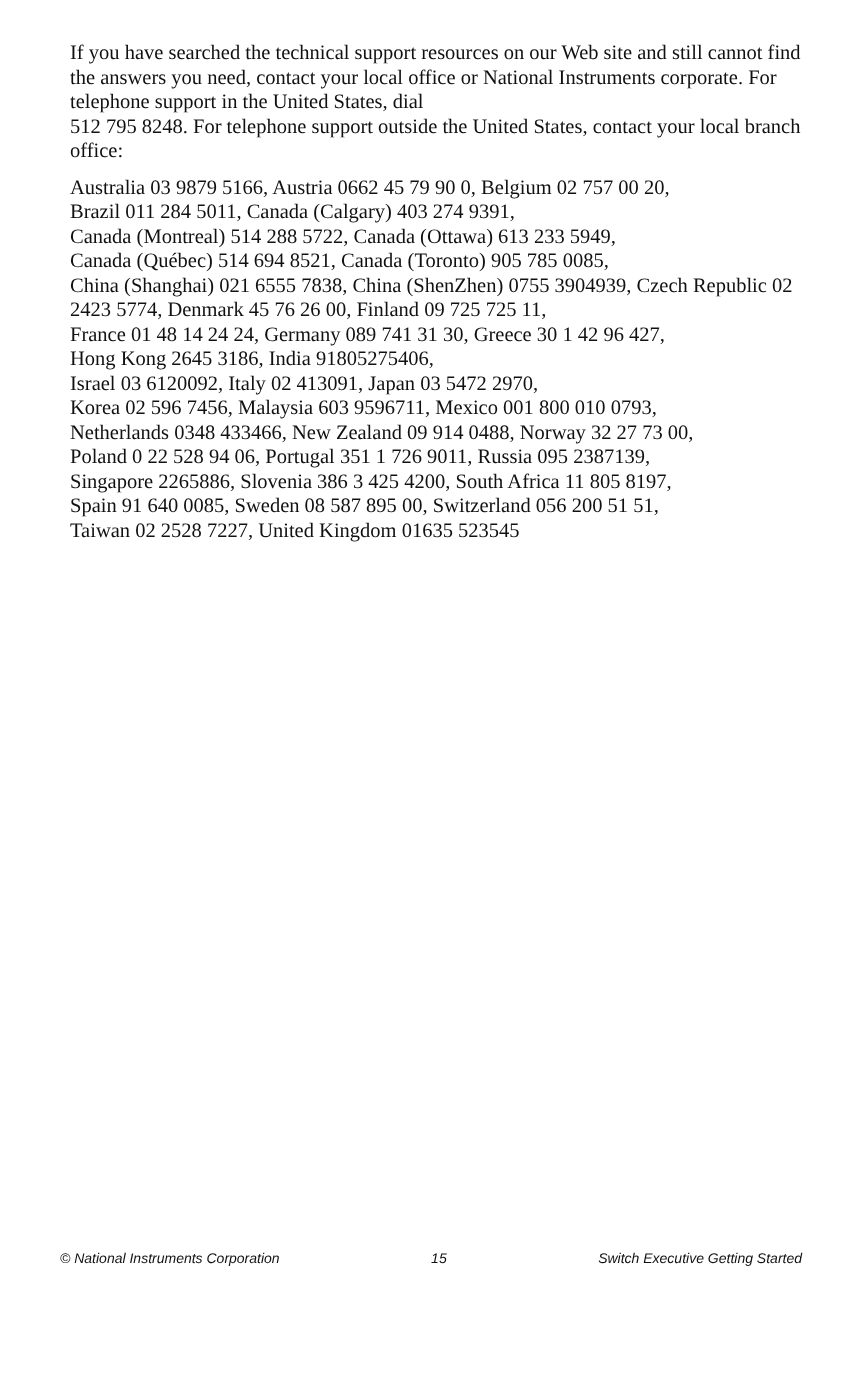If you have searched the technical support resources on our Web site and still cannot find the answers you need, contact your local office or National Instruments corporate. For telephone support in the United States, dial
512 795 8248. For telephone support outside the United States, contact your local branch office:
Australia 03 9879 5166, Austria 0662 45 79 90 0, Belgium 02 757 00 20,
Brazil 011 284 5011, Canada (Calgary) 403 274 9391,
Canada (Montreal) 514 288 5722, Canada (Ottawa) 613 233 5949,
Canada (Québec) 514 694 8521, Canada (Toronto) 905 785 0085,
China (Shanghai) 021 6555 7838, China (ShenZhen) 0755 3904939, Czech Republic 02 2423 5774, Denmark 45 76 26 00, Finland 09 725 725 11,
France 01 48 14 24 24, Germany 089 741 31 30, Greece 30 1 42 96 427,
Hong Kong 2645 3186, India 91805275406,
Israel 03 6120092, Italy 02 413091, Japan 03 5472 2970,
Korea 02 596 7456, Malaysia 603 9596711, Mexico 001 800 010 0793,
Netherlands 0348 433466, New Zealand 09 914 0488, Norway 32 27 73 00,
Poland 0 22 528 94 06, Portugal 351 1 726 9011, Russia 095 2387139,
Singapore 2265886, Slovenia 386 3 425 4200, South Africa 11 805 8197,
Spain 91 640 0085, Sweden 08 587 895 00, Switzerland 056 200 51 51,
Taiwan 02 2528 7227, United Kingdom 01635 523545
© National Instruments Corporation 15 Switch Executive Getting Started